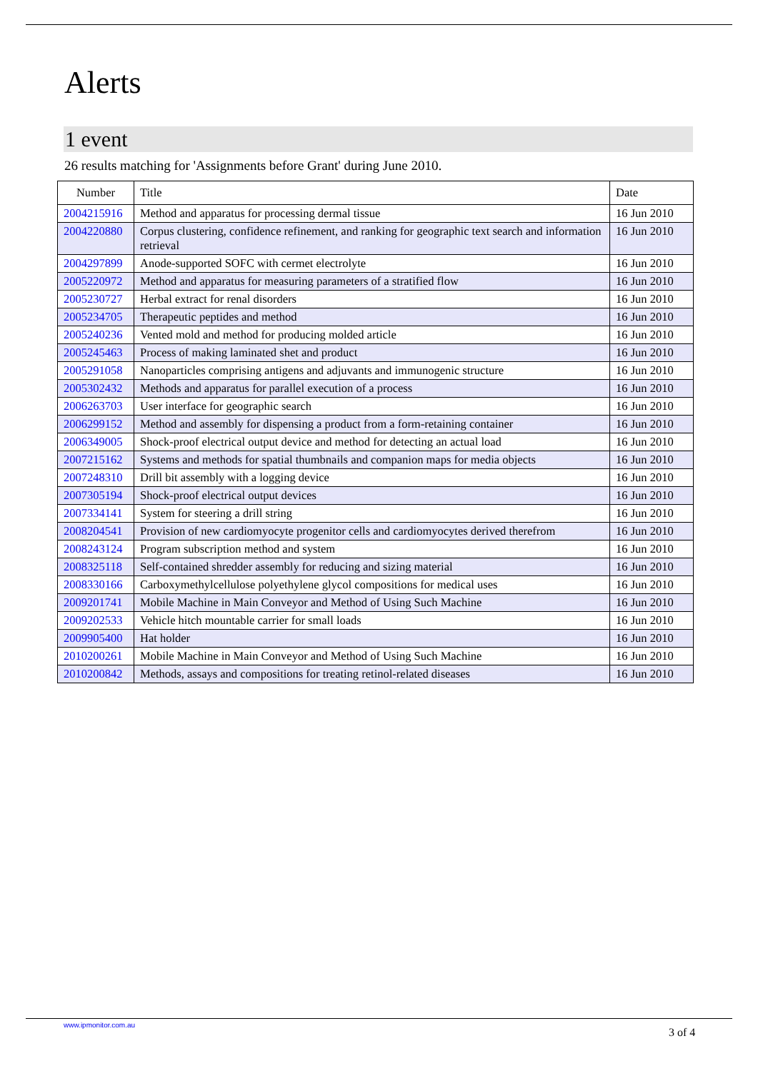Alerts
1 event
26 results matching for 'Assignments before Grant' during June 2010.
| Number | Title | Date |
| --- | --- | --- |
| 2004215916 | Method and apparatus for processing dermal tissue | 16 Jun 2010 |
| 2004220880 | Corpus clustering, confidence refinement, and ranking for geographic text search and information retrieval | 16 Jun 2010 |
| 2004297899 | Anode-supported SOFC with cermet electrolyte | 16 Jun 2010 |
| 2005220972 | Method and apparatus for measuring parameters of a stratified flow | 16 Jun 2010 |
| 2005230727 | Herbal extract for renal disorders | 16 Jun 2010 |
| 2005234705 | Therapeutic peptides and method | 16 Jun 2010 |
| 2005240236 | Vented mold and method for producing molded article | 16 Jun 2010 |
| 2005245463 | Process of making laminated shet and product | 16 Jun 2010 |
| 2005291058 | Nanoparticles comprising antigens and adjuvants and immunogenic structure | 16 Jun 2010 |
| 2005302432 | Methods and apparatus for parallel execution of a process | 16 Jun 2010 |
| 2006263703 | User interface for geographic search | 16 Jun 2010 |
| 2006299152 | Method and assembly for dispensing a product from a form-retaining container | 16 Jun 2010 |
| 2006349005 | Shock-proof electrical output device and method for detecting an actual load | 16 Jun 2010 |
| 2007215162 | Systems and methods for spatial thumbnails and companion maps for media objects | 16 Jun 2010 |
| 2007248310 | Drill bit assembly with a logging device | 16 Jun 2010 |
| 2007305194 | Shock-proof electrical output devices | 16 Jun 2010 |
| 2007334141 | System for steering a drill string | 16 Jun 2010 |
| 2008204541 | Provision of new cardiomyocyte progenitor cells and cardiomyocytes derived therefrom | 16 Jun 2010 |
| 2008243124 | Program subscription method and system | 16 Jun 2010 |
| 2008325118 | Self-contained shredder assembly for reducing and sizing material | 16 Jun 2010 |
| 2008330166 | Carboxymethylcellulose polyethylene glycol compositions for medical uses | 16 Jun 2010 |
| 2009201741 | Mobile Machine in Main Conveyor and Method of Using Such Machine | 16 Jun 2010 |
| 2009202533 | Vehicle hitch mountable carrier for small loads | 16 Jun 2010 |
| 2009905400 | Hat holder | 16 Jun 2010 |
| 2010200261 | Mobile Machine in Main Conveyor and Method of Using Such Machine | 16 Jun 2010 |
| 2010200842 | Methods, assays and compositions for treating retinol-related diseases | 16 Jun 2010 |
www.ipmonitor.com.au
3 of 4